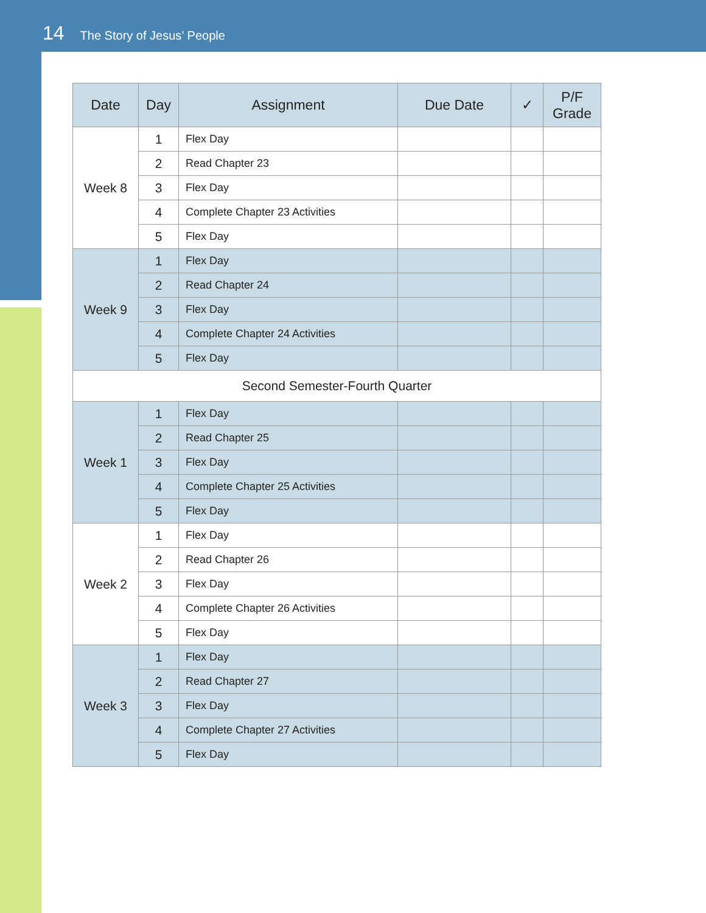14 The Story of Jesus’ People
| Date | Day | Assignment | Due Date | ✓ | P/F Grade |
| --- | --- | --- | --- | --- | --- |
| Week 8 | 1 | Flex Day | | | |
| | 2 | Read Chapter 23 | | | |
| | 3 | Flex Day | | | |
| | 4 | Complete Chapter 23 Activities | | | |
| | 5 | Flex Day | | | |
| Week 9 | 1 | Flex Day | | | |
| | 2 | Read Chapter 24 | | | |
| | 3 | Flex Day | | | |
| | 4 | Complete Chapter 24 Activities | | | |
| | 5 | Flex Day | | | |
| Second Semester-Fourth Quarter | | | | | |
| Week 1 | 1 | Flex Day | | | |
| | 2 | Read Chapter 25 | | | |
| | 3 | Flex Day | | | |
| | 4 | Complete Chapter 25 Activities | | | |
| | 5 | Flex Day | | | |
| Week 2 | 1 | Flex Day | | | |
| | 2 | Read Chapter 26 | | | |
| | 3 | Flex Day | | | |
| | 4 | Complete Chapter 26 Activities | | | |
| | 5 | Flex Day | | | |
| Week 3 | 1 | Flex Day | | | |
| | 2 | Read Chapter 27 | | | |
| | 3 | Flex Day | | | |
| | 4 | Complete Chapter 27 Activities | | | |
| | 5 | Flex Day | | | |